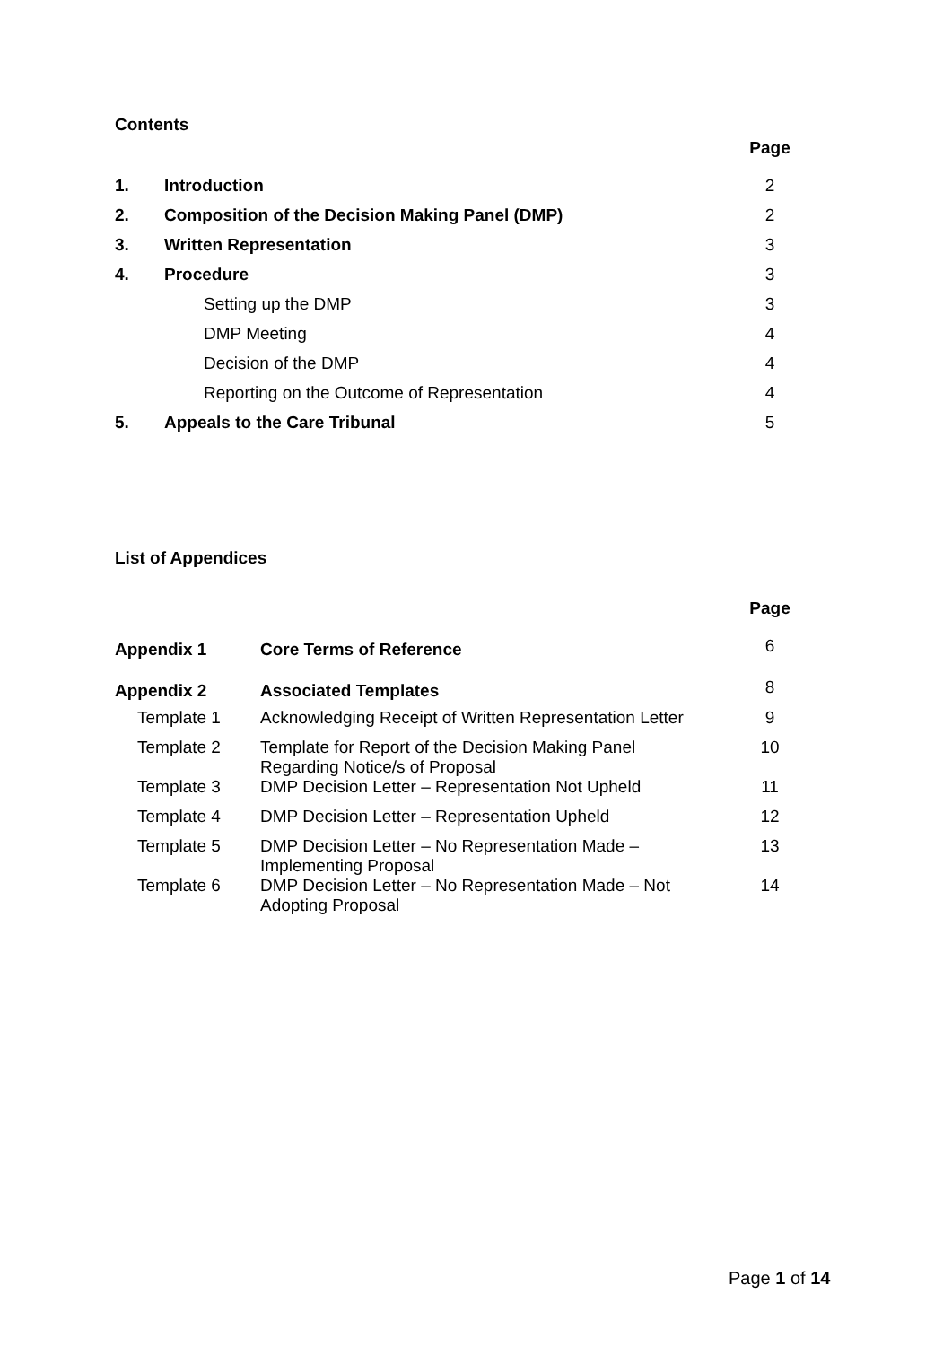Contents
| | | Page |
| 1. | Introduction | 2 |
| 2. | Composition of the Decision Making Panel (DMP) | 2 |
| 3. | Written Representation | 3 |
| 4. | Procedure | 3 |
| | Setting up the DMP | 3 |
| | DMP Meeting | 4 |
| | Decision of the DMP | 4 |
| | Reporting on the Outcome of Representation | 4 |
| 5. | Appeals to the Care Tribunal | 5 |
List of Appendices
| | | Page |
| Appendix 1 | Core Terms of Reference | 6 |
| Appendix 2 | Associated Templates | 8 |
| Template 1 | Acknowledging Receipt of Written Representation Letter | 9 |
| Template 2 | Template for Report of the Decision Making Panel Regarding Notice/s of Proposal | 10 |
| Template 3 | DMP Decision Letter – Representation Not Upheld | 11 |
| Template 4 | DMP Decision Letter – Representation Upheld | 12 |
| Template 5 | DMP Decision Letter – No Representation Made – Implementing Proposal | 13 |
| Template 6 | DMP Decision Letter – No Representation Made – Not Adopting Proposal | 14 |
Page 1 of 14